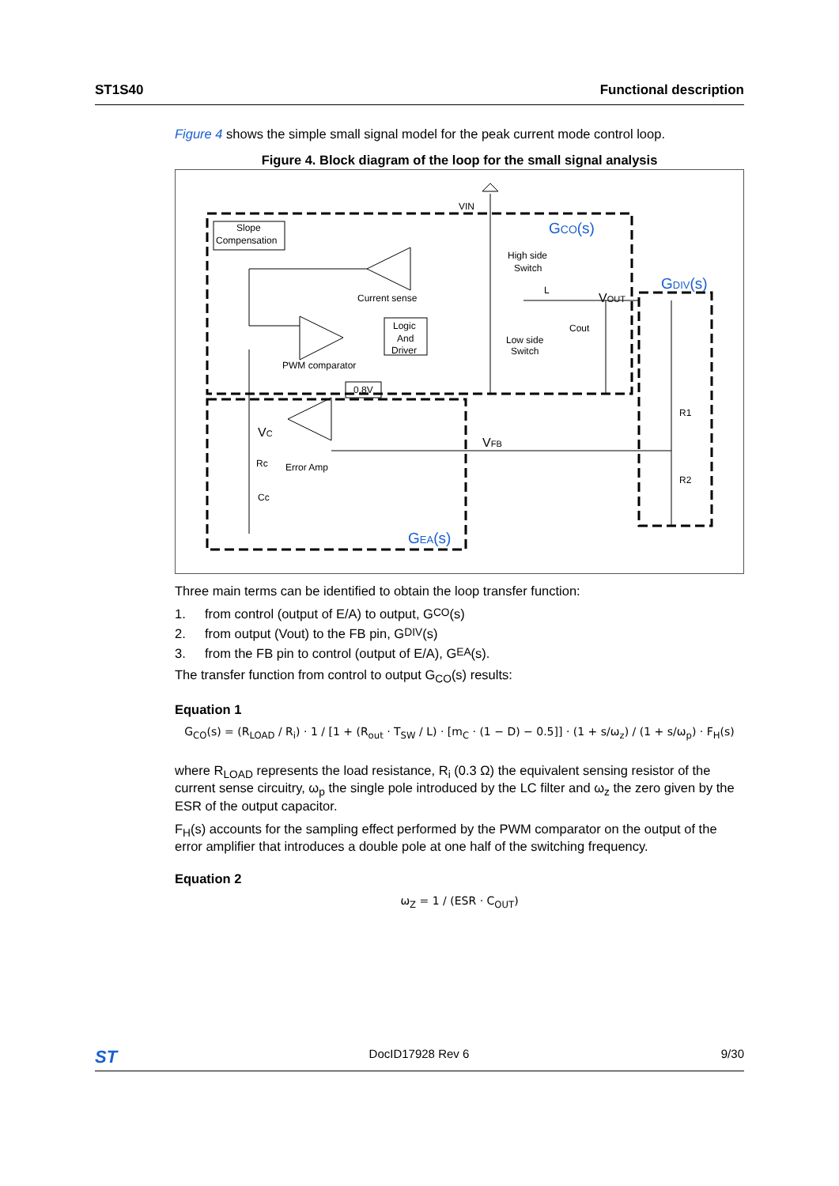ST1S40 Functional description
Figure 4 shows the simple small signal model for the peak current mode control loop.
Figure 4. Block diagram of the loop for the small signal analysis
VIN
Slope
Compensation
High side
Switch
Current sense
Logic
And
Driver
Low side
Switch
PWM comparator
0.8V
L
VOUT
Cout
R1
R2
VC
Rc
Cc
Error Amp
VFB
GCO(s)
GDIV(s)
GEA(s)
Three main terms can be identified to obtain the loop transfer function:
1. from control (output of E/A) to output, G<sub>CO</sub>(s)
2. from output (Vout) to the FB pin, G<sub>DIV</sub>(s)
3. from the FB pin to control (output of E/A), G<sub>EA</sub>(s).
The transfer function from control to output G<sub>CO</sub>(s) results:
Equation 1
G<sub>CO</sub>(s) = (R<sub>LOAD</sub> / R<sub>i</sub>) · 1 / [1 + (R<sub>out</sub> · T<sub>SW</sub> / L) · [m<sub>C</sub> · (1 − D) − 0.5]] · (1 + s/ω<sub>z</sub>) / (1 + s/ω<sub>p</sub>) · F<sub>H</sub>(s)
where R<sub>LOAD</sub> represents the load resistance, R<sub>i</sub> (0.3 Ω) the equivalent sensing resistor of the current sense circuitry, ω<sub>p</sub> the single pole introduced by the LC filter and ω<sub>z</sub> the zero given by the ESR of the output capacitor.
F<sub>H</sub>(s) accounts for the sampling effect performed by the PWM comparator on the output of the error amplifier that introduces a double pole at one half of the switching frequency.
Equation 2
ω<sub>Z</sub> = 1 / (ESR · C<sub>OUT</sub>)
ST DocID17928 Rev 6 9/30